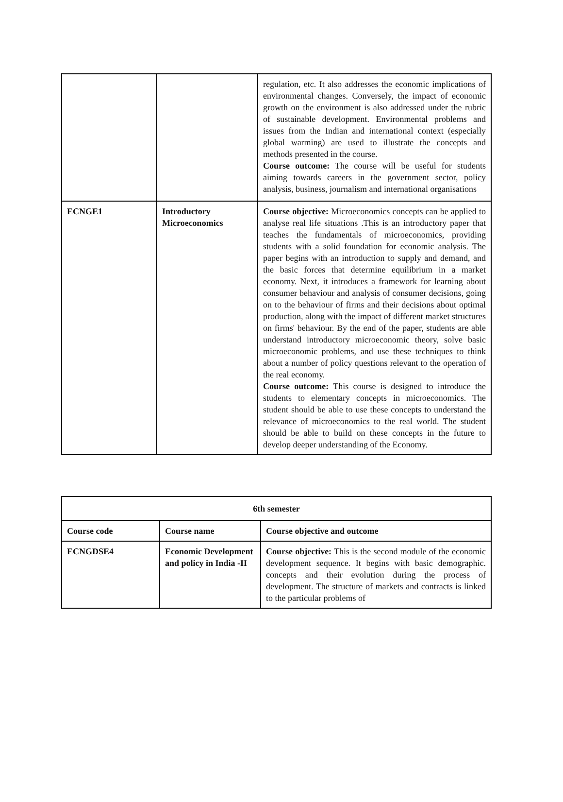| | | regulation, etc. It also addresses the economic implications of environmental changes. Conversely, the impact of economic growth on the environment is also addressed under the rubric of sustainable development. Environmental problems and issues from the Indian and international context (especially global warming) are used to illustrate the concepts and methods presented in the course. Course outcome: The course will be useful for students aiming towards careers in the government sector, policy analysis, business, journalism and international organisations |
| ECNGE1 | Introductory Microeconomics | Course objective: Microeconomics concepts can be applied to analyse real life situations .This is an introductory paper that teaches the fundamentals of microeconomics, providing students with a solid foundation for economic analysis. The paper begins with an introduction to supply and demand, and the basic forces that determine equilibrium in a market economy. Next, it introduces a framework for learning about consumer behaviour and analysis of consumer decisions, going on to the behaviour of firms and their decisions about optimal production, along with the impact of different market structures on firms' behaviour. By the end of the paper, students are able understand introductory microeconomic theory, solve basic microeconomic problems, and use these techniques to think about a number of policy questions relevant to the operation of the real economy. Course outcome: This course is designed to introduce the students to elementary concepts in microeconomics. The student should be able to use these concepts to understand the relevance of microeconomics to the real world. The student should be able to build on these concepts in the future to develop deeper understanding of the Economy. |
| 6th semester | | |
| --- | --- | --- |
| Course code | Course name | Course objective and outcome |
| ECNGDSE4 | Economic Development and policy in India -II | Course objective: This is the second module of the economic development sequence. It begins with basic demographic. concepts and their evolution during the process of development. The structure of markets and contracts is linked to the particular problems of |